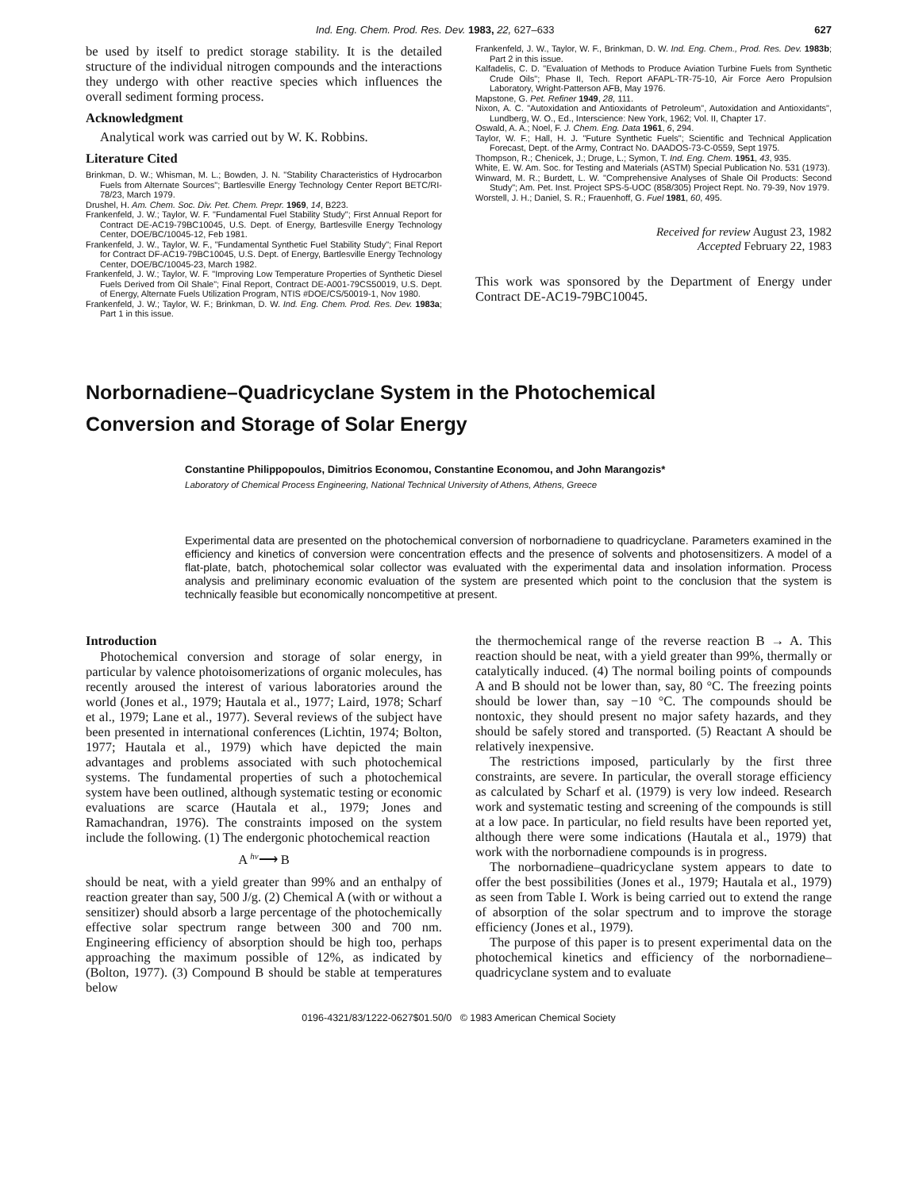Ind. Eng. Chem. Prod. Res. Dev. 1983, 22, 627–633 627
be used by itself to predict storage stability. It is the detailed structure of the individual nitrogen compounds and the interactions they undergo with other reactive species which influences the overall sediment forming process.
Acknowledgment
Analytical work was carried out by W. K. Robbins.
Literature Cited
Brinkman, D. W.; Whisman, M. L.; Bowden, J. N. "Stability Characteristics of Hydrocarbon Fuels from Alternate Sources"; Bartlesville Energy Technology Center Report BETC/RI-78/23, March 1979.
Drushel, H. Am. Chem. Soc. Div. Pet. Chem. Prepr. 1969, 14, B223.
Frankenfeld, J. W.; Taylor, W. F. "Fundamental Fuel Stability Study"; First Annual Report for Contract DE-AC19-79BC10045, U.S. Dept. of Energy, Bartlesville Energy Technology Center, DOE/BC/10045-12, Feb 1981.
Frankenfeld, J. W., Taylor, W. F., "Fundamental Synthetic Fuel Stability Study"; Final Report for Contract DF-AC19-79BC10045, U.S. Dept. of Energy, Bartlesville Energy Technology Center, DOE/BC/10045-23, March 1982.
Frankenfeld, J. W.; Taylor, W. F. "Improving Low Temperature Properties of Synthetic Diesel Fuels Derived from Oil Shale"; Final Report, Contract DE-A001-79CS50019, U.S. Dept. of Energy, Alternate Fuels Utilization Program, NTIS #DOE/CS/50019-1, Nov 1980.
Frankenfeld, J. W.; Taylor, W. F.; Brinkman, D. W. Ind. Eng. Chem. Prod. Res. Dev. 1983a; Part 1 in this issue.
Frankenfeld, J. W., Taylor, W. F., Brinkman, D. W. Ind. Eng. Chem., Prod. Res. Dev. 1983b; Part 2 in this issue.
Kalfadelis, C. D. "Evaluation of Methods to Produce Aviation Turbine Fuels from Synthetic Crude Oils"; Phase II, Tech. Report AFAPL-TR-75-10, Air Force Aero Propulsion Laboratory, Wright-Patterson AFB, May 1976.
Mapstone, G. Pet. Refiner 1949, 28, 111.
Nixon, A. C. "Autoxidation and Antioxidants of Petroleum", Autoxidation and Antioxidants", Lundberg, W. O., Ed., Interscience: New York, 1962; Vol. II, Chapter 17.
Oswald, A. A.; Noel, F. J. Chem. Eng. Data 1961, 6, 294.
Taylor, W. F.; Hall, H. J. "Future Synthetic Fuels"; Scientific and Technical Application Forecast, Dept. of the Army, Contract No. DAADOS-73-C-0559, Sept 1975.
Thompson, R.; Chenicek, J.; Druge, L.; Symon, T. Ind. Eng. Chem. 1951, 43, 935.
White, E. W. Am. Soc. for Testing and Materials (ASTM) Special Publication No. 531 (1973).
Winward, M. R.; Burdett, L. W. "Comprehensive Analyses of Shale Oil Products: Second Study"; Am. Pet. Inst. Project SPS-5-UOC (858/305) Project Rept. No. 79-39, Nov 1979.
Worstell, J. H.; Daniel, S. R.; Frauenhoff, G. Fuel 1981, 60, 495.
Received for review August 23, 1982
Accepted February 22, 1983
This work was sponsored by the Department of Energy under Contract DE-AC19-79BC10045.
Norbornadiene–Quadricyclane System in the Photochemical
Conversion and Storage of Solar Energy
Constantine Philippopoulos, Dimitrios Economou, Constantine Economou, and John Marangozis*
Laboratory of Chemical Process Engineering, National Technical University of Athens, Athens, Greece
Experimental data are presented on the photochemical conversion of norbornadiene to quadricyclane. Parameters examined in the efficiency and kinetics of conversion were concentration effects and the presence of solvents and photosensitizers. A model of a flat-plate, batch, photochemical solar collector was evaluated with the experimental data and insolation information. Process analysis and preliminary economic evaluation of the system are presented which point to the conclusion that the system is technically feasible but economically noncompetitive at present.
Introduction
Photochemical conversion and storage of solar energy, in particular by valence photoisomerizations of organic molecules, has recently aroused the interest of various laboratories around the world (Jones et al., 1979; Hautala et al., 1977; Laird, 1978; Scharf et al., 1979; Lane et al., 1977). Several reviews of the subject have been presented in international conferences (Lichtin, 1974; Bolton, 1977; Hautala et al., 1979) which have depicted the main advantages and problems associated with such photochemical systems. The fundamental properties of such a photochemical system have been outlined, although systematic testing or economic evaluations are scarce (Hautala et al., 1979; Jones and Ramachandran, 1976). The constraints imposed on the system include the following. (1) The endergonic photochemical reaction
A hν⟶ B
should be neat, with a yield greater than 99% and an enthalpy of reaction greater than say, 500 J/g. (2) Chemical A (with or without a sensitizer) should absorb a large percentage of the photochemically effective solar spectrum range between 300 and 700 nm. Engineering efficiency of absorption should be high too, perhaps approaching the maximum possible of 12%, as indicated by (Bolton, 1977). (3) Compound B should be stable at temperatures below
the thermochemical range of the reverse reaction B → A. This reaction should be neat, with a yield greater than 99%, thermally or catalytically induced. (4) The normal boiling points of compounds A and B should not be lower than, say, 80 °C. The freezing points should be lower than, say −10 °C. The compounds should be nontoxic, they should present no major safety hazards, and they should be safely stored and transported. (5) Reactant A should be relatively inexpensive.
The restrictions imposed, particularly by the first three constraints, are severe. In particular, the overall storage efficiency as calculated by Scharf et al. (1979) is very low indeed. Research work and systematic testing and screening of the compounds is still at a low pace. In particular, no field results have been reported yet, although there were some indications (Hautala et al., 1979) that work with the norbornadiene compounds is in progress.
The norbornadiene–quadricyclane system appears to date to offer the best possibilities (Jones et al., 1979; Hautala et al., 1979) as seen from Table I. Work is being carried out to extend the range of absorption of the solar spectrum and to improve the storage efficiency (Jones et al., 1979).
The purpose of this paper is to present experimental data on the photochemical kinetics and efficiency of the norbornadiene–quadricyclane system and to evaluate
0196-4321/83/1222-0627$01.50/0 © 1983 American Chemical Society